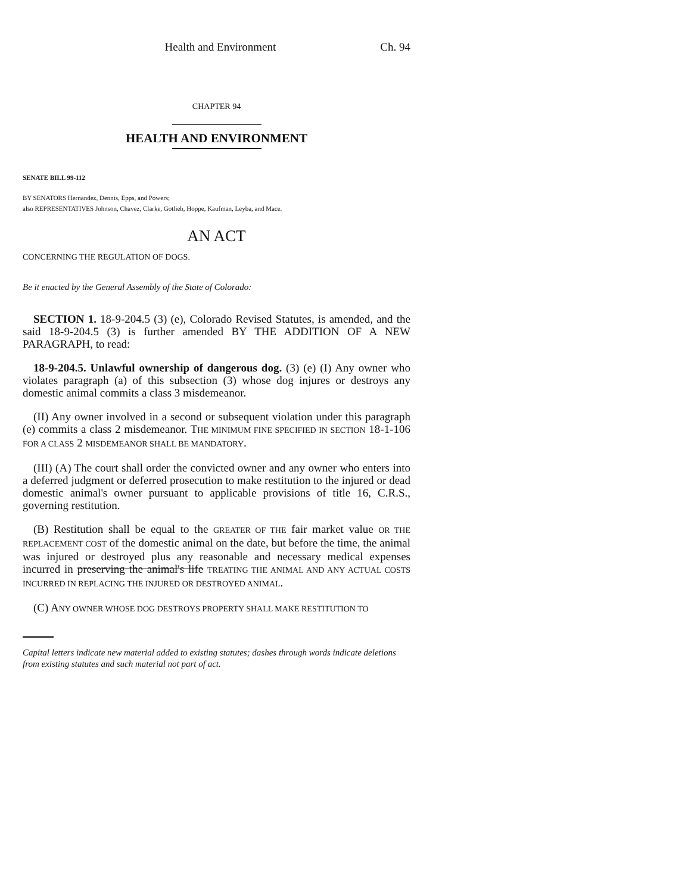Health and Environment Ch. 94
CHAPTER 94
HEALTH AND ENVIRONMENT
SENATE BILL 99-112
BY SENATORS Hernandez, Dennis, Epps, and Powers;
also REPRESENTATIVES Johnson, Chavez, Clarke, Gotlieb, Hoppe, Kaufman, Leyba, and Mace.
AN ACT
CONCERNING THE REGULATION OF DOGS.
Be it enacted by the General Assembly of the State of Colorado:
SECTION 1. 18-9-204.5 (3) (e), Colorado Revised Statutes, is amended, and the said 18-9-204.5 (3) is further amended BY THE ADDITION OF A NEW PARAGRAPH, to read:
18-9-204.5. Unlawful ownership of dangerous dog. (3) (e) (I) Any owner who violates paragraph (a) of this subsection (3) whose dog injures or destroys any domestic animal commits a class 3 misdemeanor.
(II) Any owner involved in a second or subsequent violation under this paragraph (e) commits a class 2 misdemeanor. THE MINIMUM FINE SPECIFIED IN SECTION 18-1-106 FOR A CLASS 2 MISDEMEANOR SHALL BE MANDATORY.
(III) (A) The court shall order the convicted owner and any owner who enters into a deferred judgment or deferred prosecution to make restitution to the injured or dead domestic animal's owner pursuant to applicable provisions of title 16, C.R.S., governing restitution.
(B) Restitution shall be equal to the GREATER OF THE fair market value OR THE REPLACEMENT COST of the domestic animal on the date, but before the time, the animal was injured or destroyed plus any reasonable and necessary medical expenses incurred in preserving the animal's life TREATING THE ANIMAL AND ANY ACTUAL COSTS INCURRED IN REPLACING THE INJURED OR DESTROYED ANIMAL.
(C) ANY OWNER WHOSE DOG DESTROYS PROPERTY SHALL MAKE RESTITUTION TO
Capital letters indicate new material added to existing statutes; dashes through words indicate deletions from existing statutes and such material not part of act.